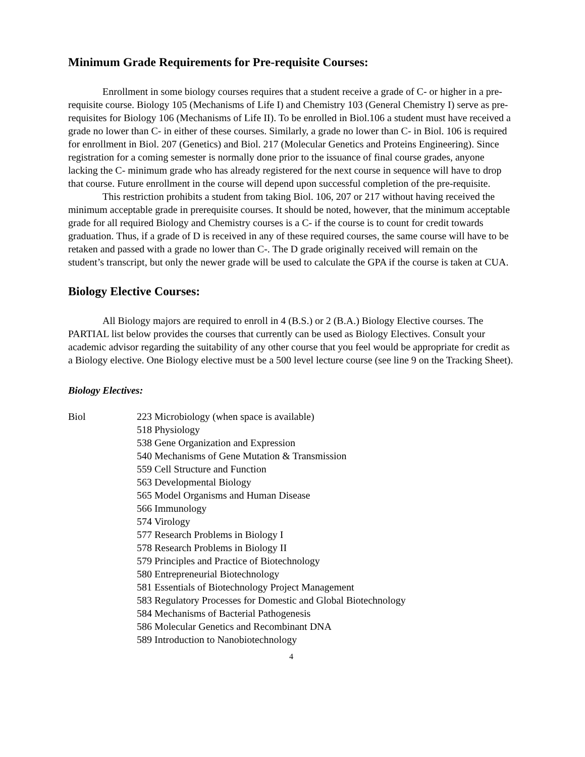Minimum Grade Requirements for Pre-requisite Courses:
Enrollment in some biology courses requires that a student receive a grade of C- or higher in a pre-requisite course. Biology 105 (Mechanisms of Life I) and Chemistry 103 (General Chemistry I) serve as pre-requisites for Biology 106 (Mechanisms of Life II). To be enrolled in Biol.106 a student must have received a grade no lower than C- in either of these courses. Similarly, a grade no lower than C- in Biol. 106 is required for enrollment in Biol. 207 (Genetics) and Biol. 217 (Molecular Genetics and Proteins Engineering). Since registration for a coming semester is normally done prior to the issuance of final course grades, anyone lacking the C- minimum grade who has already registered for the next course in sequence will have to drop that course. Future enrollment in the course will depend upon successful completion of the pre-requisite.
This restriction prohibits a student from taking Biol. 106, 207 or 217 without having received the minimum acceptable grade in prerequisite courses. It should be noted, however, that the minimum acceptable grade for all required Biology and Chemistry courses is a C- if the course is to count for credit towards graduation. Thus, if a grade of D is received in any of these required courses, the same course will have to be retaken and passed with a grade no lower than C-. The D grade originally received will remain on the student’s transcript, but only the newer grade will be used to calculate the GPA if the course is taken at CUA.
Biology Elective Courses:
All Biology majors are required to enroll in 4 (B.S.) or 2 (B.A.) Biology Elective courses. The PARTIAL list below provides the courses that currently can be used as Biology Electives. Consult your academic advisor regarding the suitability of any other course that you feel would be appropriate for credit as a Biology elective. One Biology elective must be a 500 level lecture course (see line 9 on the Tracking Sheet).
Biology Electives:
Biol
223 Microbiology (when space is available)
518 Physiology
538 Gene Organization and Expression
540 Mechanisms of Gene Mutation & Transmission
559 Cell Structure and Function
563 Developmental Biology
565 Model Organisms and Human Disease
566 Immunology
574 Virology
577 Research Problems in Biology I
578 Research Problems in Biology II
579 Principles and Practice of Biotechnology
580 Entrepreneurial Biotechnology
581 Essentials of Biotechnology Project Management
583 Regulatory Processes for Domestic and Global Biotechnology
584 Mechanisms of Bacterial Pathogenesis
586 Molecular Genetics and Recombinant DNA
589 Introduction to Nanobiotechnology
4